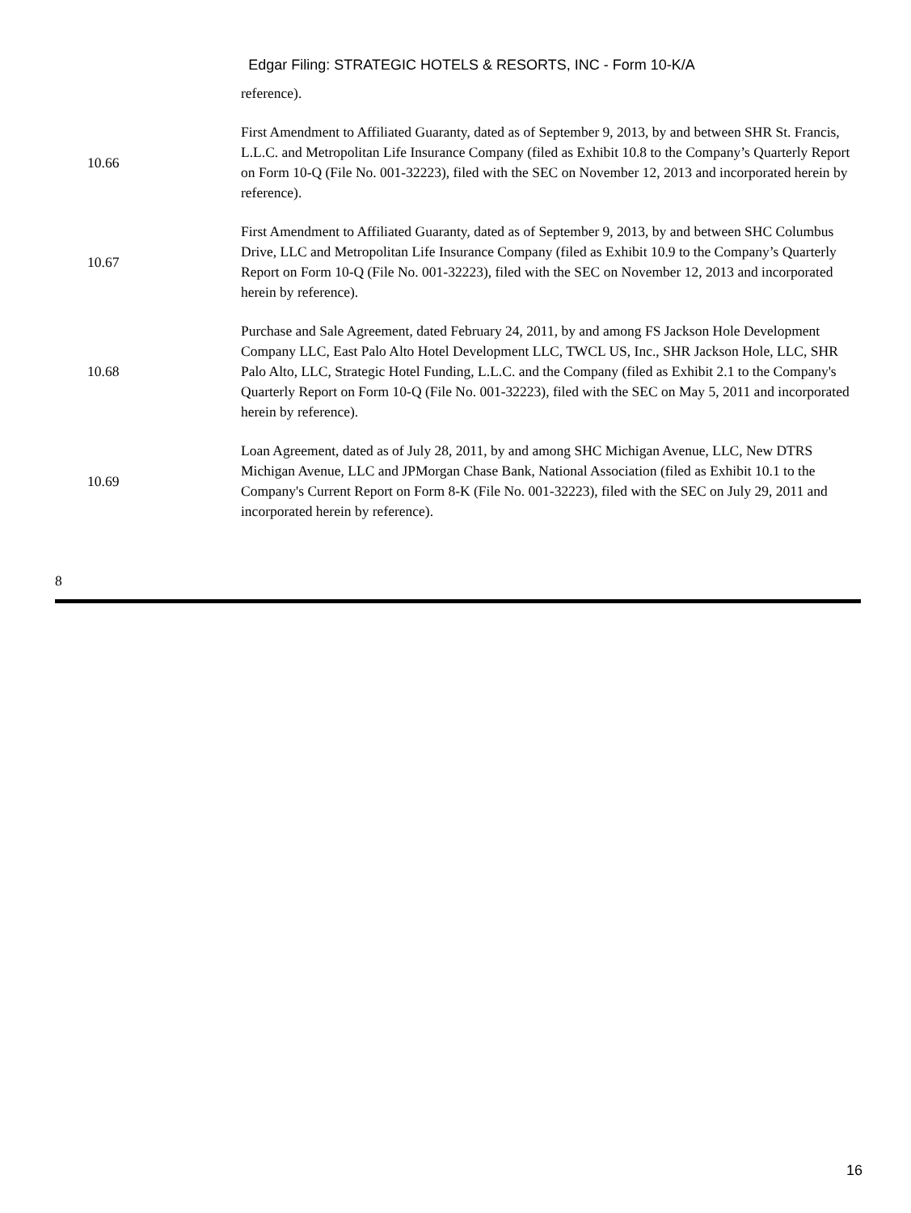Edgar Filing: STRATEGIC HOTELS & RESORTS, INC - Form 10-K/A
| | reference). |
| 10.66 | First Amendment to Affiliated Guaranty, dated as of September 9, 2013, by and between SHR St. Francis, L.L.C. and Metropolitan Life Insurance Company (filed as Exhibit 10.8 to the Company’s Quarterly Report on Form 10-Q (File No. 001-32223), filed with the SEC on November 12, 2013 and incorporated herein by reference). |
| 10.67 | First Amendment to Affiliated Guaranty, dated as of September 9, 2013, by and between SHC Columbus Drive, LLC and Metropolitan Life Insurance Company (filed as Exhibit 10.9 to the Company’s Quarterly Report on Form 10-Q (File No. 001-32223), filed with the SEC on November 12, 2013 and incorporated herein by reference). |
| 10.68 | Purchase and Sale Agreement, dated February 24, 2011, by and among FS Jackson Hole Development Company LLC, East Palo Alto Hotel Development LLC, TWCL US, Inc., SHR Jackson Hole, LLC, SHR Palo Alto, LLC, Strategic Hotel Funding, L.L.C. and the Company (filed as Exhibit 2.1 to the Company's Quarterly Report on Form 10-Q (File No. 001-32223), filed with the SEC on May 5, 2011 and incorporated herein by reference). |
| 10.69 | Loan Agreement, dated as of July 28, 2011, by and among SHC Michigan Avenue, LLC, New DTRS Michigan Avenue, LLC and JPMorgan Chase Bank, National Association (filed as Exhibit 10.1 to the Company's Current Report on Form 8-K (File No. 001-32223), filed with the SEC on July 29, 2011 and incorporated herein by reference). |
8
16